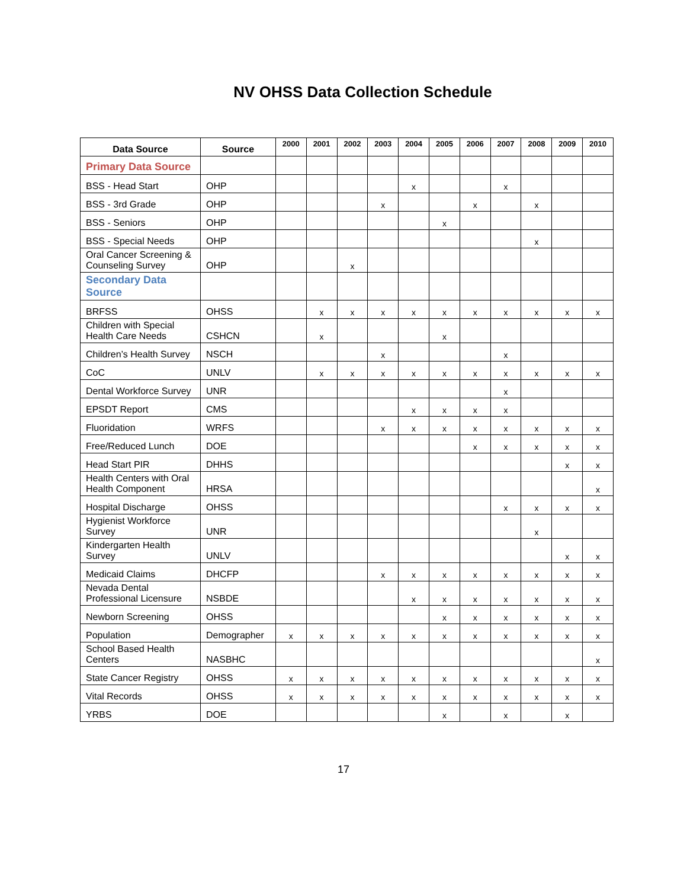NV OHSS Data Collection Schedule
| Data Source | Source | 2000 | 2001 | 2002 | 2003 | 2004 | 2005 | 2006 | 2007 | 2008 | 2009 | 2010 |
| --- | --- | --- | --- | --- | --- | --- | --- | --- | --- | --- | --- | --- |
| Primary Data Source | | | | | | | | | | | | |
| BSS - Head Start | OHP | | | | | x | | | x | | | |
| BSS - 3rd Grade | OHP | | | | x | | | x | | x | | |
| BSS - Seniors | OHP | | | | | | x | | | | | |
| BSS - Special Needs | OHP | | | | | | | | | x | | |
| Oral Cancer Screening & Counseling Survey | OHP | | | x | | | | | | | | |
| Secondary Data Source | | | | | | | | | | | | |
| BRFSS | OHSS | | x | x | x | x | x | x | x | x | x | x |
| Children with Special Health Care Needs | CSHCN | | x | | | | x | | | | | |
| Children’s Health Survey | NSCH | | | | x | | | | x | | | |
| CoC | UNLV | | x | x | x | x | x | x | x | x | x | x |
| Dental Workforce Survey | UNR | | | | | | | | x | | | |
| EPSDT Report | CMS | | | | | x | x | x | x | | | |
| Fluoridation | WRFS | | | | x | x | x | x | x | x | x | x |
| Free/Reduced Lunch | DOE | | | | | | | x | x | x | x | x |
| Head Start PIR | DHHS | | | | | | | | | | x | x |
| Health Centers with Oral Health Component | HRSA | | | | | | | | | | | x |
| Hospital Discharge | OHSS | | | | | | | | x | x | x | x |
| Hygienist Workforce Survey | UNR | | | | | | | | | x | | |
| Kindergarten Health Survey | UNLV | | | | | | | | | | x | x |
| Medicaid Claims | DHCFP | | | | x | x | x | x | x | x | x | x |
| Nevada Dental Professional Licensure | NSBDE | | | | | x | x | x | x | x | x | x |
| Newborn Screening | OHSS | | | | | | x | x | x | x | x | x |
| Population | Demographer | x | x | x | x | x | x | x | x | x | x | x |
| School Based Health Centers | NASBHC | | | | | | | | | | | x |
| State Cancer Registry | OHSS | x | x | x | x | x | x | x | x | x | x | x |
| Vital Records | OHSS | x | x | x | x | x | x | x | x | x | x | x |
| YRBS | DOE | | | | | | x | | x | | x | |
17